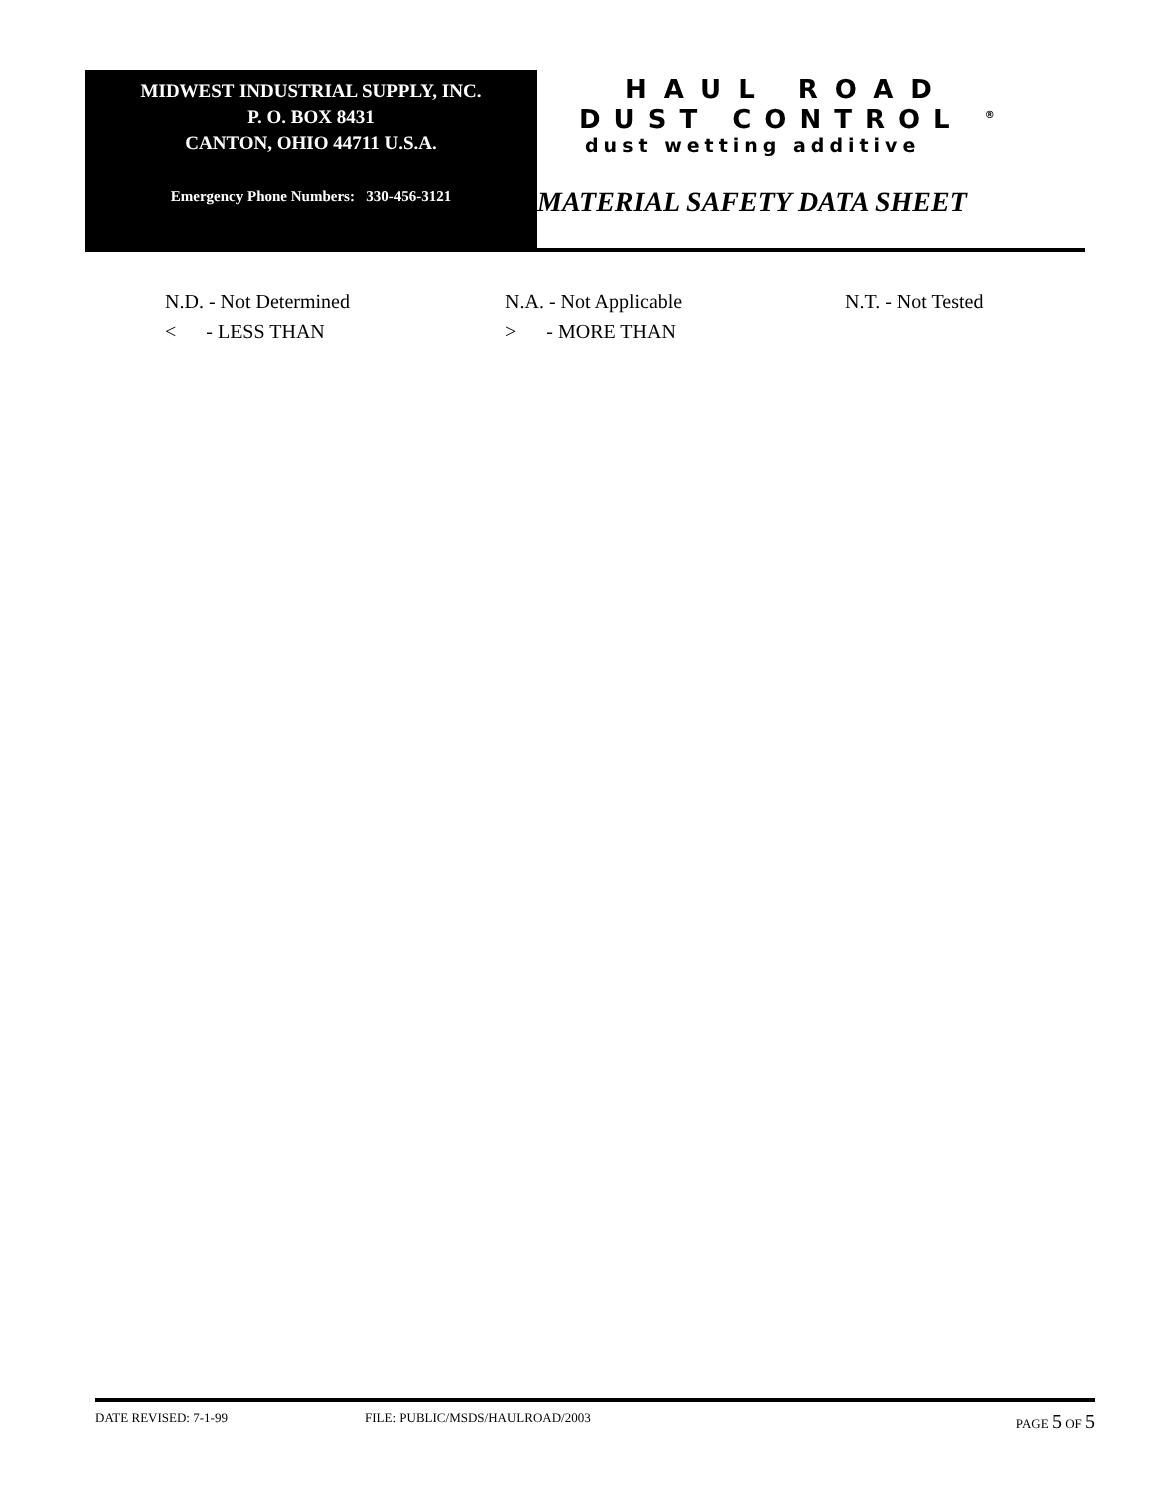MIDWEST INDUSTRIAL SUPPLY, INC.
P. O. BOX 8431
CANTON, OHIO 44711 U.S.A.
Emergency Phone Numbers: 330-456-3121
HAUL ROAD
DUST CONTROL <sup>®</sup>
dust wetting additive
MATERIAL SAFETY DATA SHEET
N.D. - Not Determined N.A. - Not Applicable N.T. - Not Tested
< - LESS THAN > - MORE THAN
DATE REVISED: 7-1-99 FILE: PUBLIC/MSDS/HAULROAD/2003 PAGE 5 OF 5